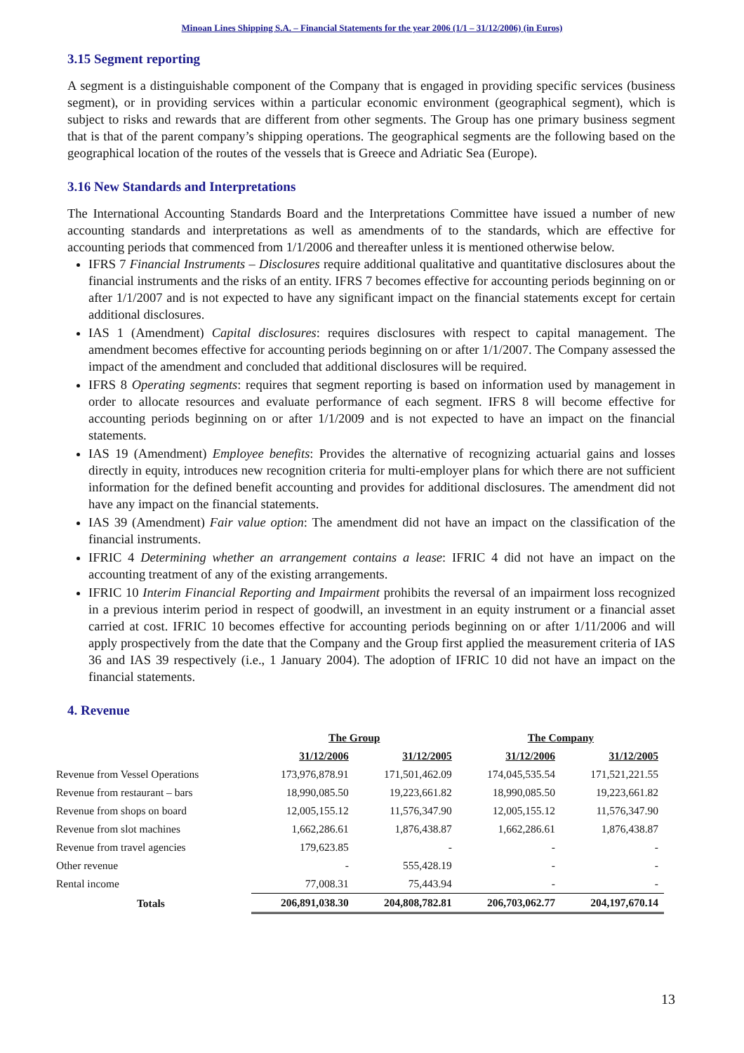Minoan Lines Shipping S.A. – Financial Statements for the year 2006 (1/1 – 31/12/2006) (in Euros)
3.15 Segment reporting
A segment is a distinguishable component of the Company that is engaged in providing specific services (business segment), or in providing services within a particular economic environment (geographical segment), which is subject to risks and rewards that are different from other segments. The Group has one primary business segment that is that of the parent company’s shipping operations. The geographical segments are the following based on the geographical location of the routes of the vessels that is Greece and Adriatic Sea (Europe).
3.16 New Standards and Interpretations
The International Accounting Standards Board and the Interpretations Committee have issued a number of new accounting standards and interpretations as well as amendments of to the standards, which are effective for accounting periods that commenced from 1/1/2006 and thereafter unless it is mentioned otherwise below.
IFRS 7 Financial Instruments – Disclosures require additional qualitative and quantitative disclosures about the financial instruments and the risks of an entity. IFRS 7 becomes effective for accounting periods beginning on or after 1/1/2007 and is not expected to have any significant impact on the financial statements except for certain additional disclosures.
IAS 1 (Amendment) Capital disclosures: requires disclosures with respect to capital management. The amendment becomes effective for accounting periods beginning on or after 1/1/2007. The Company assessed the impact of the amendment and concluded that additional disclosures will be required.
IFRS 8 Operating segments: requires that segment reporting is based on information used by management in order to allocate resources and evaluate performance of each segment. IFRS 8 will become effective for accounting periods beginning on or after 1/1/2009 and is not expected to have an impact on the financial statements.
IAS 19 (Amendment) Employee benefits: Provides the alternative of recognizing actuarial gains and losses directly in equity, introduces new recognition criteria for multi-employer plans for which there are not sufficient information for the defined benefit accounting and provides for additional disclosures. The amendment did not have any impact on the financial statements.
IAS 39 (Amendment) Fair value option: The amendment did not have an impact on the classification of the financial instruments.
IFRIC 4 Determining whether an arrangement contains a lease: IFRIC 4 did not have an impact on the accounting treatment of any of the existing arrangements.
IFRIC 10 Interim Financial Reporting and Impairment prohibits the reversal of an impairment loss recognized in a previous interim period in respect of goodwill, an investment in an equity instrument or a financial asset carried at cost. IFRIC 10 becomes effective for accounting periods beginning on or after 1/11/2006 and will apply prospectively from the date that the Company and the Group first applied the measurement criteria of IAS 36 and IAS 39 respectively (i.e., 1 January 2004). The adoption of IFRIC 10 did not have an impact on the financial statements.
4. Revenue
| | The Group | | The Company | |
| | 31/12/2006 | 31/12/2005 | 31/12/2006 | 31/12/2005 |
| Revenue from Vessel Operations | 173,976,878.91 | 171,501,462.09 | 174,045,535.54 | 171,521,221.55 |
| Revenue from restaurant – bars | 18,990,085.50 | 19,223,661.82 | 18,990,085.50 | 19,223,661.82 |
| Revenue from shops on board | 12,005,155.12 | 11,576,347.90 | 12,005,155.12 | 11,576,347.90 |
| Revenue from slot machines | 1,662,286.61 | 1,876,438.87 | 1,662,286.61 | 1,876,438.87 |
| Revenue from travel agencies | 179,623.85 | - | - | - |
| Other revenue | - | 555,428.19 | - | - |
| Rental income | 77,008.31 | 75,443.94 | - | - |
| Totals | 206,891,038.30 | 204,808,782.81 | 206,703,062.77 | 204,197,670.14 |
13